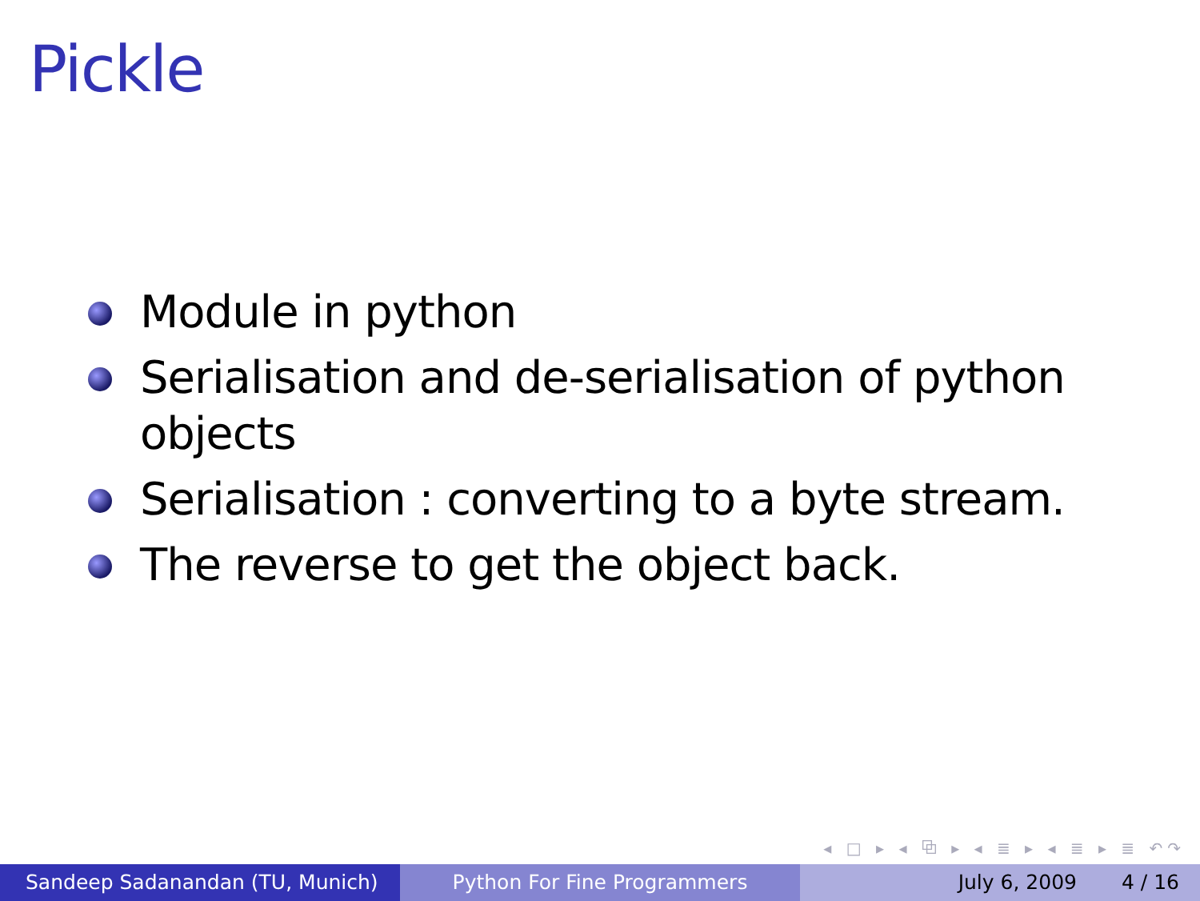Pickle
Module in python
Serialisation and de-serialisation of python objects
Serialisation : converting to a byte stream.
The reverse to get the object back.
◂ □ ▸ ◂ ⧉ ▸ ◂ ≣ ▸ ◂ ≣ ▸ ≣ ↶↷
Sandeep Sadanandan (TU, Munich) Python For Fine Programmers July 6, 2009 4 / 16